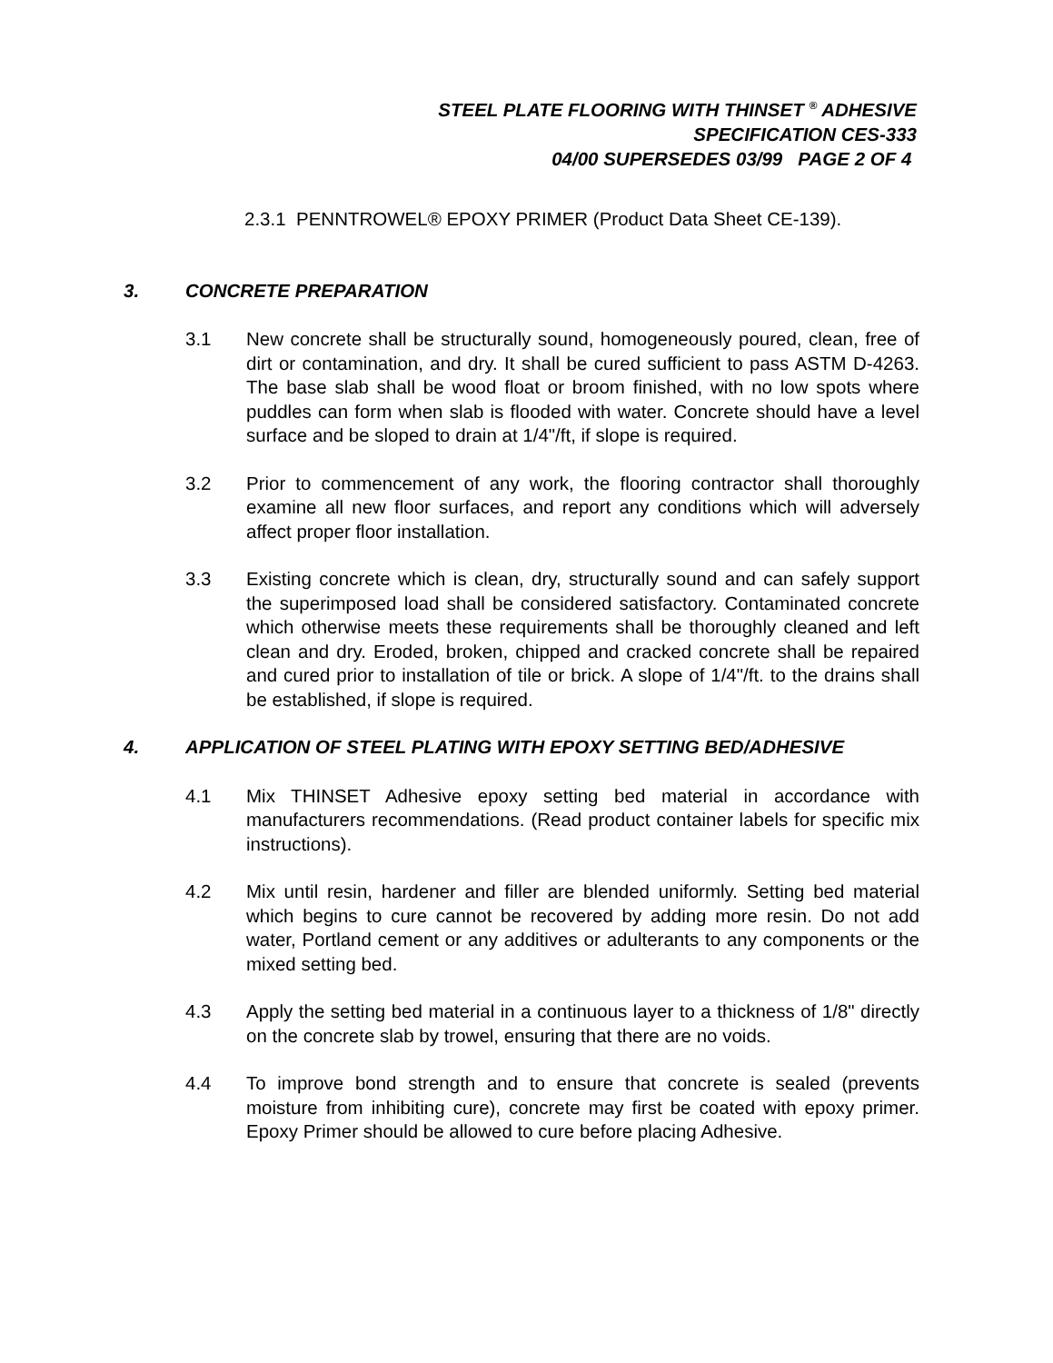STEEL PLATE FLOORING WITH THINSET <sup>®</sup> ADHESIVE
SPECIFICATION CES-333
04/00 SUPERSEDES 03/99 PAGE 2 OF 4
2.3.1 PENNTROWEL® EPOXY PRIMER (Product Data Sheet CE-139).
3. CONCRETE PREPARATION
3.1 New concrete shall be structurally sound, homogeneously poured, clean, free of dirt or contamination, and dry. It shall be cured sufficient to pass ASTM D-4263. The base slab shall be wood float or broom finished, with no low spots where puddles can form when slab is flooded with water. Concrete should have a level surface and be sloped to drain at 1/4"/ft, if slope is required.
3.2 Prior to commencement of any work, the flooring contractor shall thoroughly examine all new floor surfaces, and report any conditions which will adversely affect proper floor installation.
3.3 Existing concrete which is clean, dry, structurally sound and can safely support the superimposed load shall be considered satisfactory. Contaminated concrete which otherwise meets these requirements shall be thoroughly cleaned and left clean and dry. Eroded, broken, chipped and cracked concrete shall be repaired and cured prior to installation of tile or brick. A slope of 1/4"/ft. to the drains shall be established, if slope is required.
4. APPLICATION OF STEEL PLATING WITH EPOXY SETTING BED/ADHESIVE
4.1 Mix THINSET Adhesive epoxy setting bed material in accordance with manufacturers recommendations. (Read product container labels for specific mix instructions).
4.2 Mix until resin, hardener and filler are blended uniformly. Setting bed material which begins to cure cannot be recovered by adding more resin. Do not add water, Portland cement or any additives or adulterants to any components or the mixed setting bed.
4.3 Apply the setting bed material in a continuous layer to a thickness of 1/8" directly on the concrete slab by trowel, ensuring that there are no voids.
4.4 To improve bond strength and to ensure that concrete is sealed (prevents moisture from inhibiting cure), concrete may first be coated with epoxy primer. Epoxy Primer should be allowed to cure before placing Adhesive.